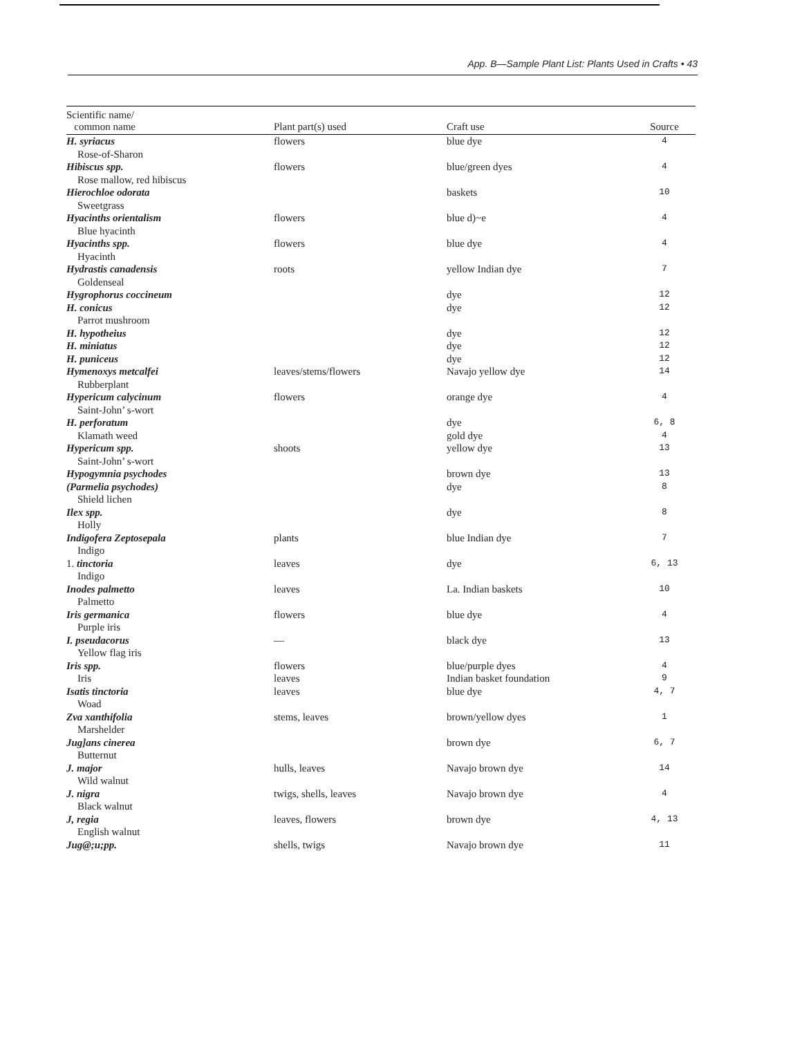App. B—Sample Plant List: Plants Used in Crafts • 43
| Scientific name/ common name | Plant part(s) used | Craft use | Source |
| --- | --- | --- | --- |
| H. syriacus Rose-of-Sharon | flowers | blue dye | 4 |
| Hibiscus spp. Rose mallow, red hibiscus | flowers | blue/green dyes | 4 |
| Hierochloe odorata Sweetgrass | | baskets | 10 |
| Hyacinths orientalism Blue hyacinth | flowers | blue d)~e | 4 |
| Hyacinths spp. Hyacinth | flowers | blue dye | 4 |
| Hydrastis canadensis Goldenseal | roots | yellow Indian dye | 7 |
| Hygrophorus coccineum | | dye | 12 |
| H. conicus Parrot mushroom | | dye | 12 |
| H. hypotheius | | dye | 12 |
| H. miniatus | | dye | 12 |
| H. puniceus | | dye | 12 |
| Hymenoxys metcalfei Rubberplant | leaves/stems/flowers | Navajo yellow dye | 14 |
| Hypericum calycinum Saint-John’ s-wort | flowers | orange dye | 4 |
| H. perforatum Klamath weed | | dye gold dye | 6, 8 4 |
| Hypericum spp. Saint-John’ s-wort | shoots | yellow dye | 13 |
| Hypogymnia psychodes | | brown dye | 13 |
| (Parmelia psychodes) Shield lichen | | dye | 8 |
| Ilex spp. Holly | | dye | 8 |
| Indigofera Zeptosepala Indigo | plants | blue Indian dye | 7 |
| 1. tinctoria Indigo | leaves | dye | 6, 13 |
| Inodes palmetto Palmetto | leaves | La. Indian baskets | 10 |
| Iris germanica Purple iris | flowers | blue dye | 4 |
| I. pseudacorus Yellow flag iris | — | black dye | 13 |
| Iris spp. Iris | flowers leaves | blue/purple dyes Indian basket foundation | 4 9 |
| Isatis tinctoria Woad | leaves | blue dye | 4, 7 |
| Zva xanthifolia Marshelder | stems, leaves | brown/yellow dyes | 1 |
| Jug]ans cinerea Butternut | | brown dye | 6, 7 |
| J. major Wild walnut | hulls, leaves | Navajo brown dye | 14 |
| J. nigra Black walnut | twigs, shells, leaves | Navajo brown dye | 4 |
| J, regia English walnut | leaves, flowers | brown dye | 4, 13 |
| Jug@;u;pp. | shells, twigs | Navajo brown dye | 11 |